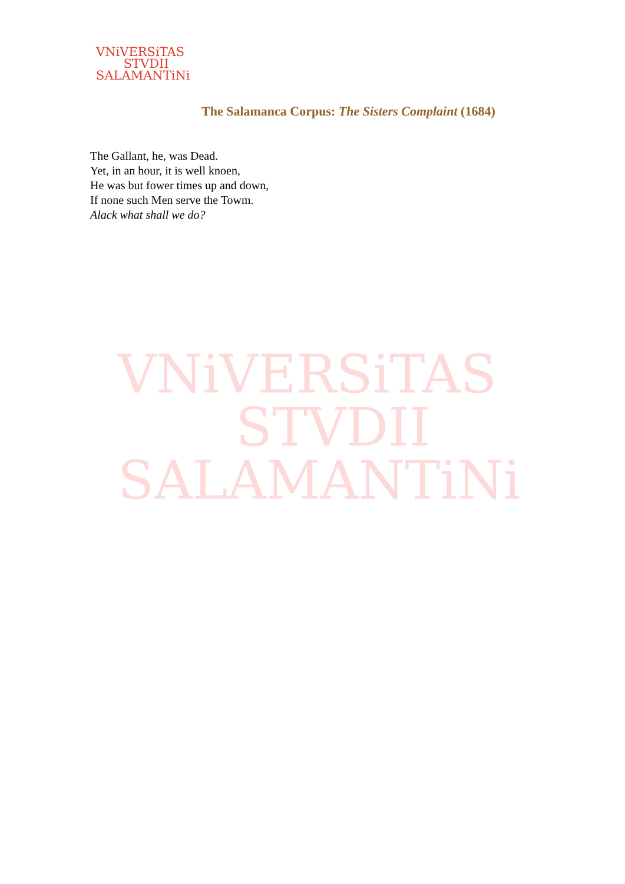VNiVERSiTAS
STVDII
SALAMANTiNi
VNiVERSiTAS
STVDII
SALAMANTiNi
The Salamanca Corpus: The Sisters Complaint (1684)
The Gallant, he, was Dead.
Yet, in an hour, it is well knoen,
He was but fower times up and down,
If none such Men serve the Towm.
Alack what shall we do?